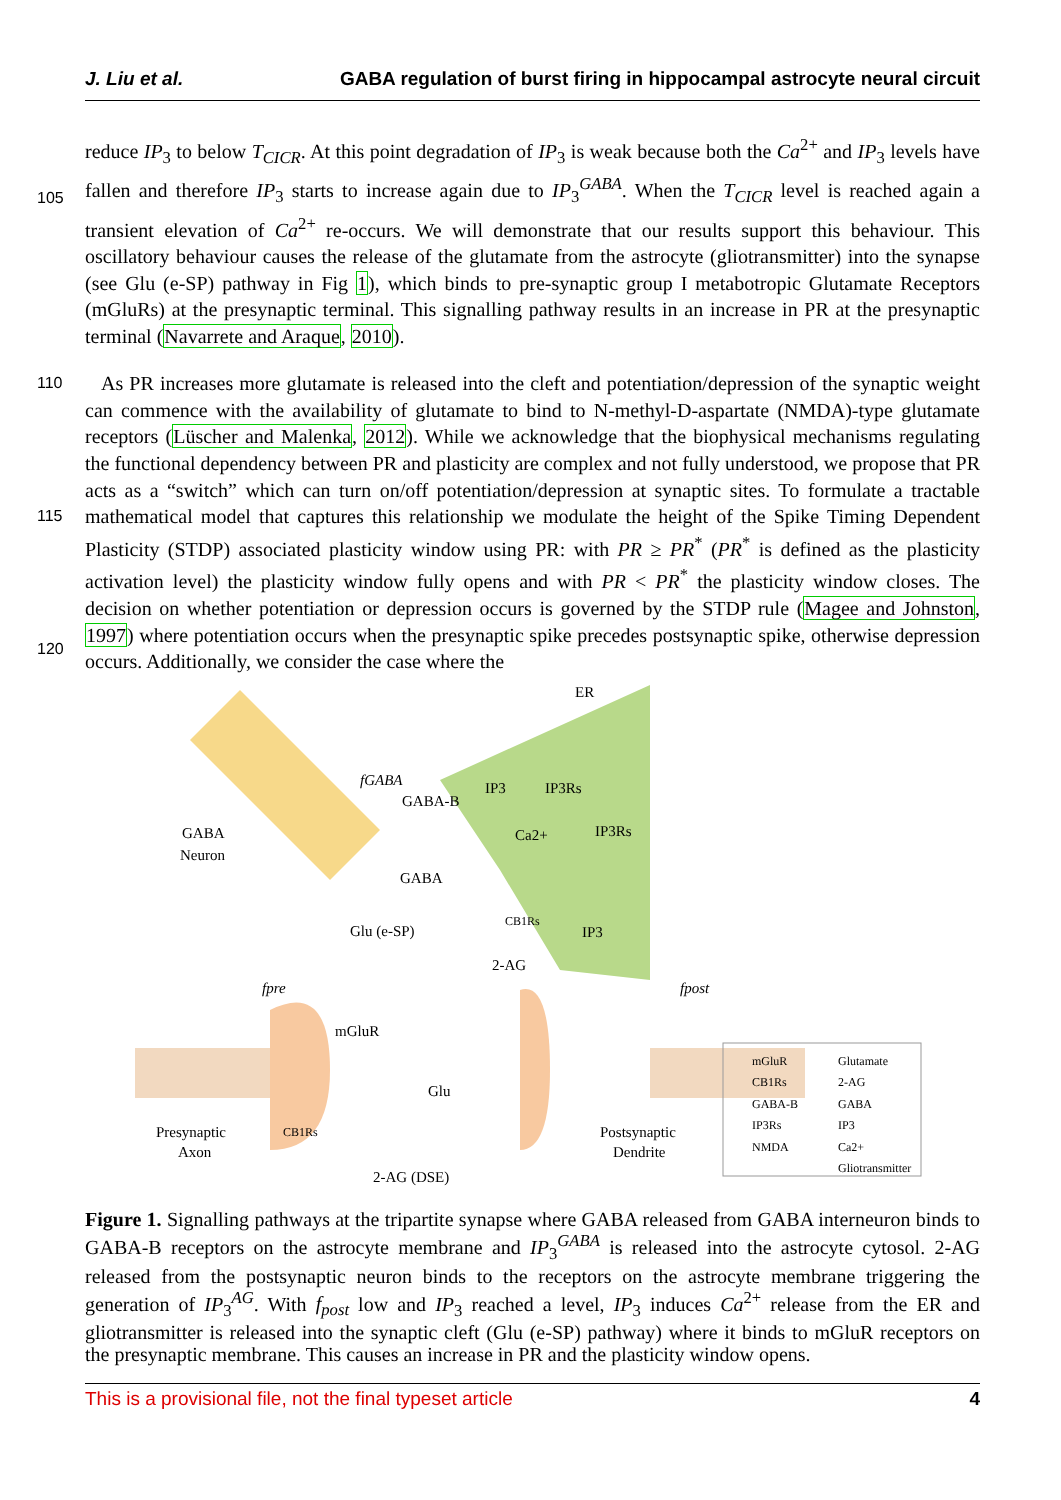J. Liu et al. GABA regulation of burst firing in hippocampal astrocyte neural circuit
reduce IP<sub>3</sub> to below T<sub>CICR</sub>. At this point degradation of IP<sub>3</sub> is weak because both the Ca<sup>2+</sup> and IP<sub>3</sub> levels have fallen and therefore IP<sub>3</sub> starts to increase again due to IP<sub>3</sub><sup>GABA</sup>. When the T<sub>CICR</sub> level is
105
reached again a transient elevation of Ca<sup>2+</sup> re-occurs. We will demonstrate that our results support this behaviour. This oscillatory behaviour causes the release of the glutamate from the astrocyte (gliotransmitter) into the synapse (see Glu (e-SP) pathway in Fig 1), which binds to pre-synaptic group I metabotropic Glutamate Receptors (mGluRs) at the presynaptic terminal. This signalling pathway results in an increase in PR at the presynaptic terminal (Navarrete and Araque, 2010).
110 As PR increases more glutamate is released into the cleft and potentiation/depression of the synaptic weight can commence with the availability of glutamate to bind to N-methyl-D-aspartate (NMDA)-type glutamate receptors (Lüscher and Malenka, 2012). While we acknowledge that the biophysical mechanisms regulating the functional dependency between PR and plasticity are complex and not fully understood, we propose that PR acts as a “switch” which can turn on/off potentiation/depression at synaptic sites. To
115
formulate a tractable mathematical model that captures this relationship we modulate the height of the Spike Timing Dependent Plasticity (STDP) associated plasticity window using PR: with PR ≥ PR<sup>*</sup> (PR<sup>*</sup> is defined as the plasticity activation level) the plasticity window fully opens and with PR < PR<sup>*</sup> the plasticity window closes. The decision on whether potentiation or depression occurs is governed by the STDP rule (Magee and Johnston, 1997) where potentiation occurs when the presynaptic spike
120
precedes postsynaptic spike, otherwise depression occurs. Additionally, we consider the case where the
ER
fGABA
GABA-B
GABA
Neuron
IP3
IP3Rs
Ca2+
IP3Rs
GABA
CB1Rs
IP3
Glu (e-SP)
2-AG
fpre
fpost
mGluR
Glu
Presynaptic
Axon
CB1Rs
Postsynaptic
Dendrite
2-AG (DSE)
mGluR
CB1Rs
GABA-B
IP3Rs
NMDA
Glutamate
2-AG
GABA
IP3
Ca2+
Gliotransmitter
Figure 1. Signalling pathways at the tripartite synapse where GABA released from GABA interneuron binds to GABA-B receptors on the astrocyte membrane and IP<sub>3</sub><sup>GABA</sup> is released into the astrocyte cytosol. 2-AG released from the postsynaptic neuron binds to the receptors on the astrocyte membrane triggering the generation of IP<sub>3</sub><sup>AG</sup>. With f<sub>post</sub> low and IP<sub>3</sub> reached a level, IP<sub>3</sub> induces Ca<sup>2+</sup> release from the ER and gliotransmitter is released into the synaptic cleft (Glu (e-SP) pathway) where it binds to mGluR receptors on the presynaptic membrane. This causes an increase in PR and the plasticity window opens.
This is a provisional file, not the final typeset article 4